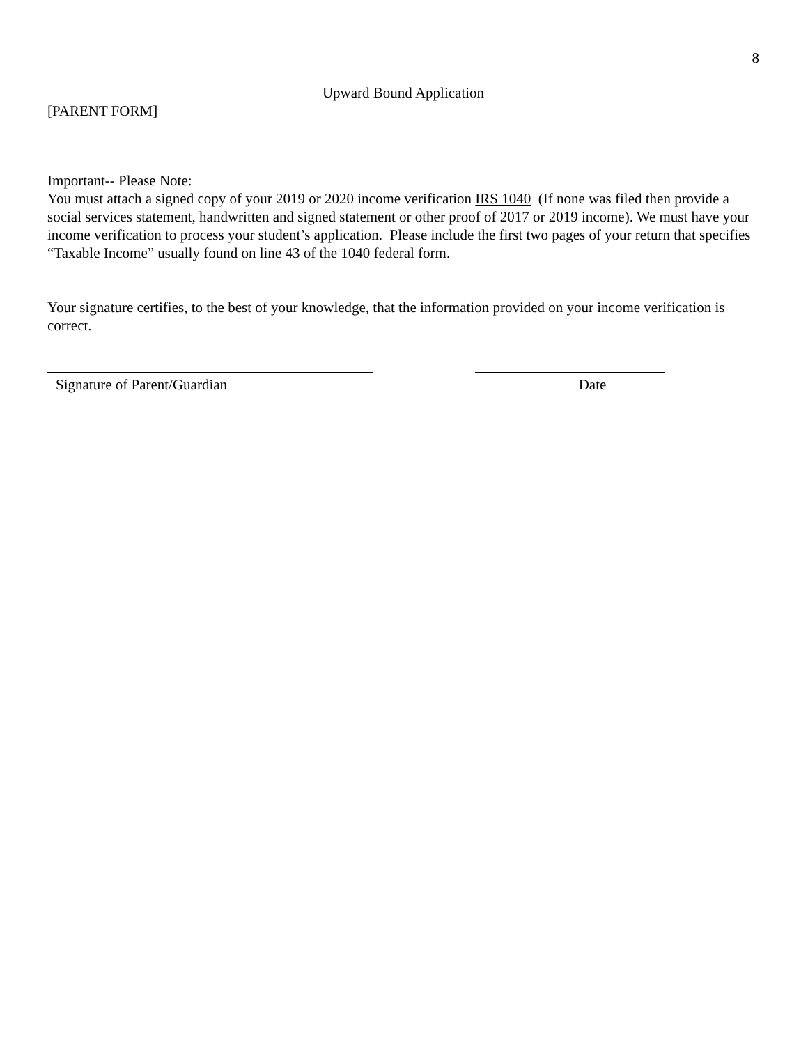8
Upward Bound Application
[PARENT FORM]
Important-- Please Note:
You must attach a signed copy of your 2019 or 2020 income verification IRS 1040 (If none was filed then provide a social services statement, handwritten and signed statement or other proof of 2017 or 2019 income). We must have your income verification to process your student’s application. Please include the first two pages of your return that specifies “Taxable Income” usually found on line 43 of the 1040 federal form.
Your signature certifies, to the best of your knowledge, that the information provided on your income verification is correct.
Signature of Parent/Guardian Date